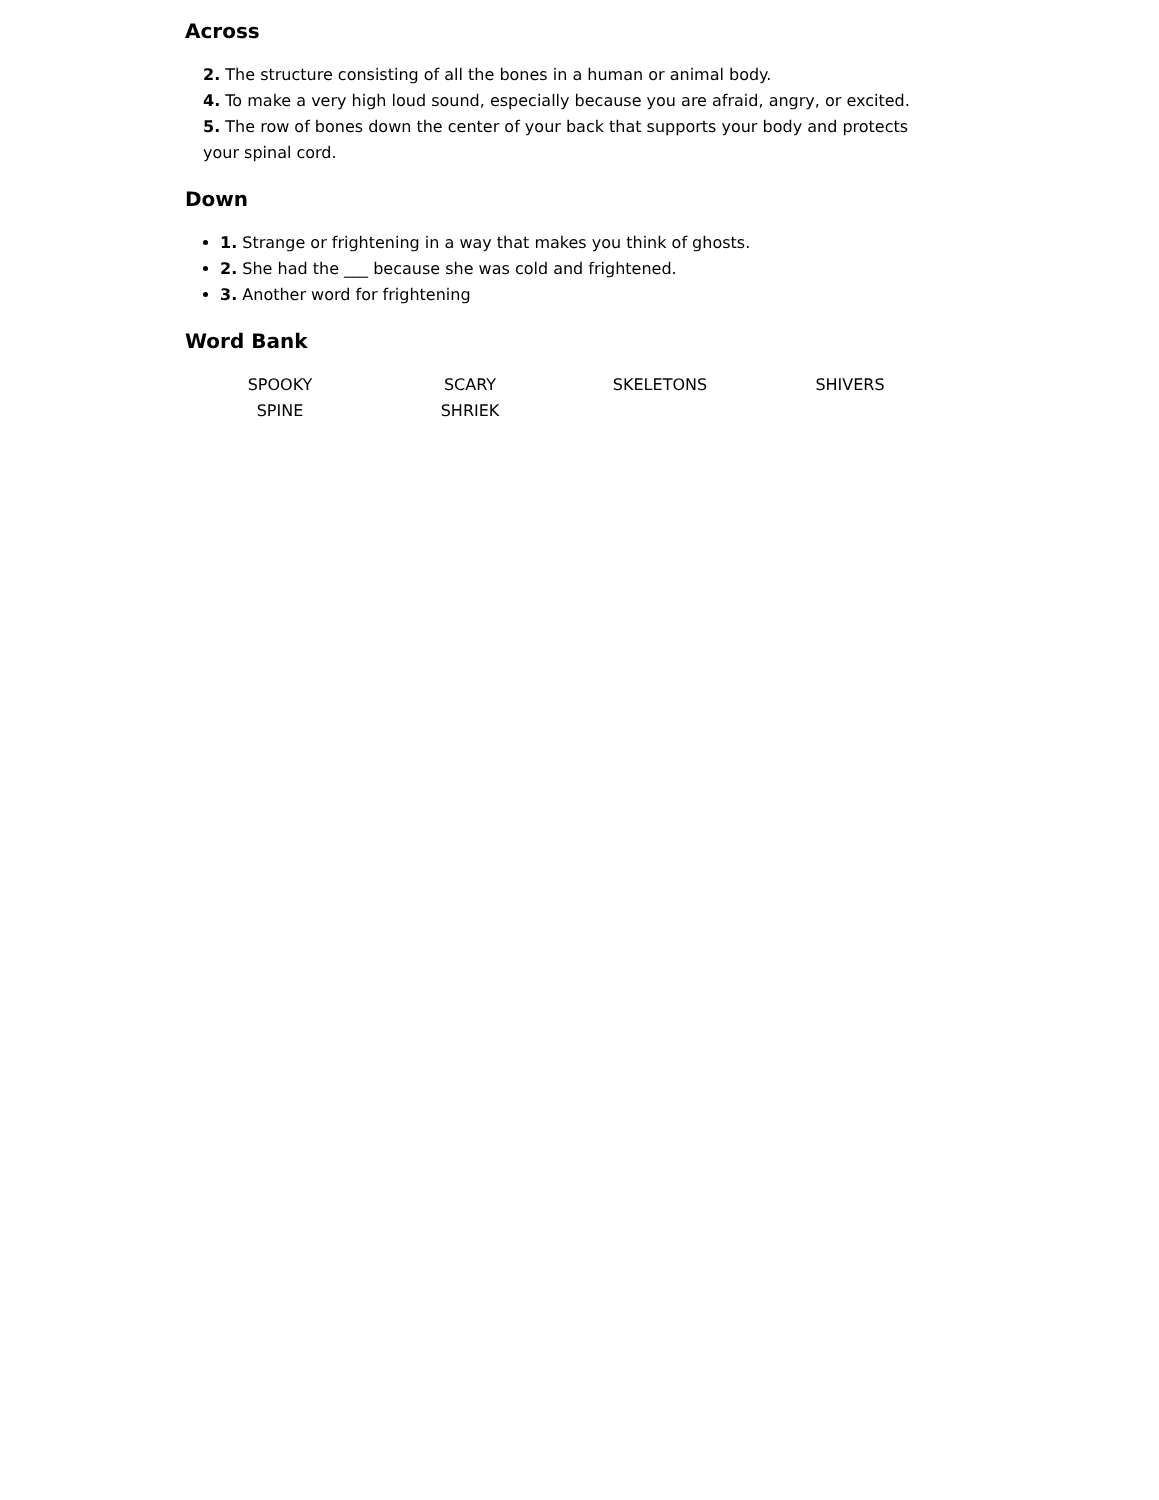Across
2. The structure consisting of all the bones in a human or animal body.
4. To make a very high loud sound, especially because you are afraid, angry, or excited.
5. The row of bones down the center of your back that supports your body and protects your spinal cord.
Down
1. Strange or frightening in a way that makes you think of ghosts.
2. She had the ___ because she was cold and frightened.
3. Another word for frightening
Word Bank
SPOOKY
SCARY
SKELETONS
SHIVERS
SPINE
SHRIEK